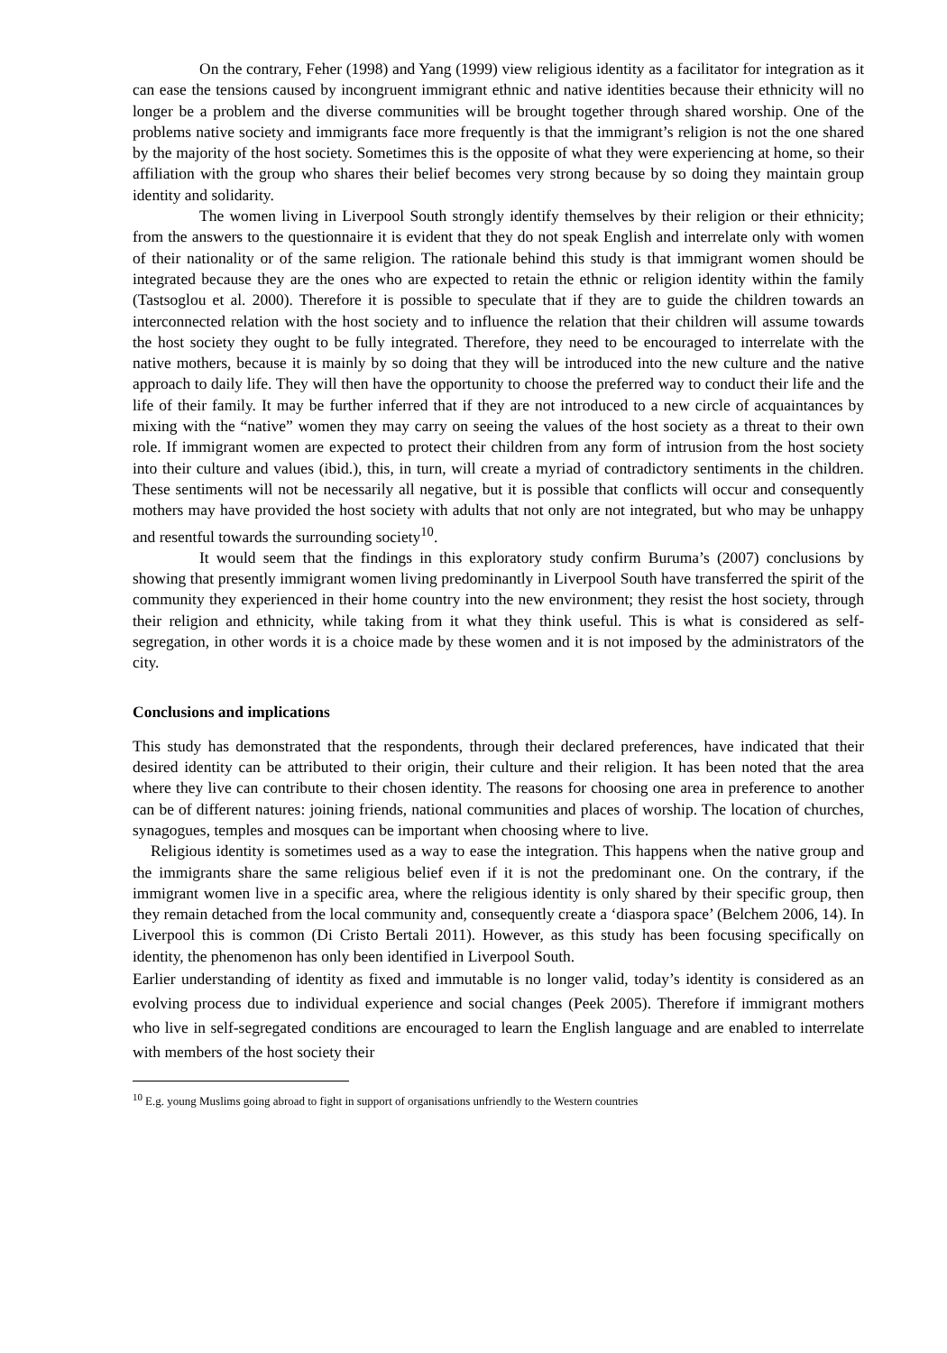On the contrary, Feher (1998) and Yang (1999) view religious identity as a facilitator for integration as it can ease the tensions caused by incongruent immigrant ethnic and native identities because their ethnicity will no longer be a problem and the diverse communities will be brought together through shared worship. One of the problems native society and immigrants face more frequently is that the immigrant’s religion is not the one shared by the majority of the host society. Sometimes this is the opposite of what they were experiencing at home, so their affiliation with the group who shares their belief becomes very strong because by so doing they maintain group identity and solidarity.
The women living in Liverpool South strongly identify themselves by their religion or their ethnicity; from the answers to the questionnaire it is evident that they do not speak English and interrelate only with women of their nationality or of the same religion. The rationale behind this study is that immigrant women should be integrated because they are the ones who are expected to retain the ethnic or religion identity within the family (Tastsoglou et al. 2000). Therefore it is possible to speculate that if they are to guide the children towards an interconnected relation with the host society and to influence the relation that their children will assume towards the host society they ought to be fully integrated. Therefore, they need to be encouraged to interrelate with the native mothers, because it is mainly by so doing that they will be introduced into the new culture and the native approach to daily life. They will then have the opportunity to choose the preferred way to conduct their life and the life of their family. It may be further inferred that if they are not introduced to a new circle of acquaintances by mixing with the “native” women they may carry on seeing the values of the host society as a threat to their own role. If immigrant women are expected to protect their children from any form of intrusion from the host society into their culture and values (ibid.), this, in turn, will create a myriad of contradictory sentiments in the children. These sentiments will not be necessarily all negative, but it is possible that conflicts will occur and consequently mothers may have provided the host society with adults that not only are not integrated, but who may be unhappy and resentful towards the surrounding society<sup>10</sup>.
It would seem that the findings in this exploratory study confirm Buruma’s (2007) conclusions by showing that presently immigrant women living predominantly in Liverpool South have transferred the spirit of the community they experienced in their home country into the new environment; they resist the host society, through their religion and ethnicity, while taking from it what they think useful. This is what is considered as self-segregation, in other words it is a choice made by these women and it is not imposed by the administrators of the city.
Conclusions and implications
This study has demonstrated that the respondents, through their declared preferences, have indicated that their desired identity can be attributed to their origin, their culture and their religion. It has been noted that the area where they live can contribute to their chosen identity. The reasons for choosing one area in preference to another can be of different natures: joining friends, national communities and places of worship. The location of churches, synagogues, temples and mosques can be important when choosing where to live.
Religious identity is sometimes used as a way to ease the integration. This happens when the native group and the immigrants share the same religious belief even if it is not the predominant one. On the contrary, if the immigrant women live in a specific area, where the religious identity is only shared by their specific group, then they remain detached from the local community and, consequently create a ‘diaspora space’ (Belchem 2006, 14). In Liverpool this is common (Di Cristo Bertali 2011). However, as this study has been focusing specifically on identity, the phenomenon has only been identified in Liverpool South.
Earlier understanding of identity as fixed and immutable is no longer valid, today’s identity is considered as an evolving process due to individual experience and social changes (Peek 2005). Therefore if immigrant mothers who live in self-segregated conditions are encouraged to learn the English language and are enabled to interrelate with members of the host society their
<sup>10</sup> E.g. young Muslims going abroad to fight in support of organisations unfriendly to the Western countries